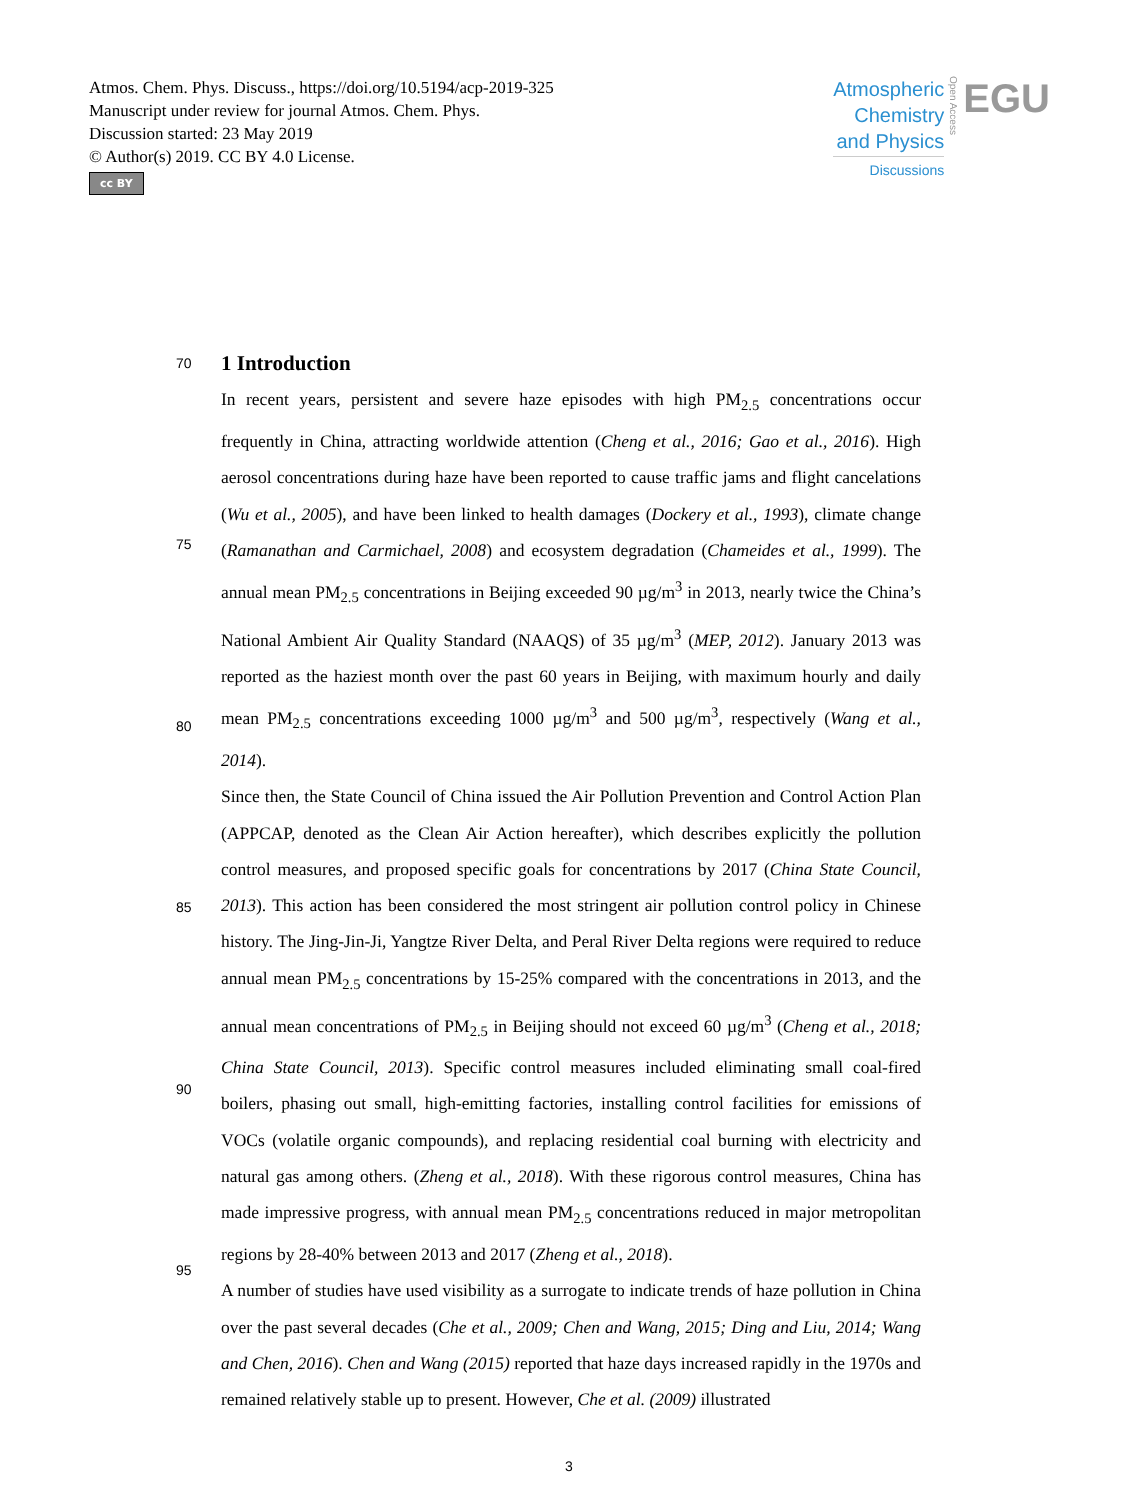Atmos. Chem. Phys. Discuss., https://doi.org/10.5194/acp-2019-325
Manuscript under review for journal Atmos. Chem. Phys.
Discussion started: 23 May 2019
© Author(s) 2019. CC BY 4.0 License.
cc BY
Atmospheric
Chemistry
and Physics
Discussions
Open Access
EGU
70
1 Introduction
75
80
85
90
95
In recent years, persistent and severe haze episodes with high PM<sub>2.5</sub> concentrations occur frequently in China, attracting worldwide attention (Cheng et al., 2016; Gao et al., 2016). High aerosol concentrations during haze have been reported to cause traffic jams and flight cancelations (Wu et al., 2005), and have been linked to health damages (Dockery et al., 1993), climate change (Ramanathan and Carmichael, 2008) and ecosystem degradation (Chameides et al., 1999). The annual mean PM<sub>2.5</sub> concentrations in Beijing exceeded 90 µg/m<sup>3</sup> in 2013, nearly twice the China’s National Ambient Air Quality Standard (NAAQS) of 35 µg/m<sup>3</sup> (MEP, 2012). January 2013 was reported as the haziest month over the past 60 years in Beijing, with maximum hourly and daily mean PM<sub>2.5</sub> concentrations exceeding 1000 µg/m<sup>3</sup> and 500 µg/m<sup>3</sup>, respectively (Wang et al., 2014).
Since then, the State Council of China issued the Air Pollution Prevention and Control Action Plan (APPCAP, denoted as the Clean Air Action hereafter), which describes explicitly the pollution control measures, and proposed specific goals for concentrations by 2017 (China State Council, 2013). This action has been considered the most stringent air pollution control policy in Chinese history. The Jing-Jin-Ji, Yangtze River Delta, and Peral River Delta regions were required to reduce annual mean PM<sub>2.5</sub> concentrations by 15-25% compared with the concentrations in 2013, and the annual mean concentrations of PM<sub>2.5</sub> in Beijing should not exceed 60 µg/m<sup>3</sup> (Cheng et al., 2018; China State Council, 2013). Specific control measures included eliminating small coal-fired boilers, phasing out small, high-emitting factories, installing control facilities for emissions of VOCs (volatile organic compounds), and replacing residential coal burning with electricity and natural gas among others. (Zheng et al., 2018). With these rigorous control measures, China has made impressive progress, with annual mean PM<sub>2.5</sub> concentrations reduced in major metropolitan regions by 28-40% between 2013 and 2017 (Zheng et al., 2018).
A number of studies have used visibility as a surrogate to indicate trends of haze pollution in China over the past several decades (Che et al., 2009; Chen and Wang, 2015; Ding and Liu, 2014; Wang and Chen, 2016). Chen and Wang (2015) reported that haze days increased rapidly in the 1970s and remained relatively stable up to present. However, Che et al. (2009) illustrated
3